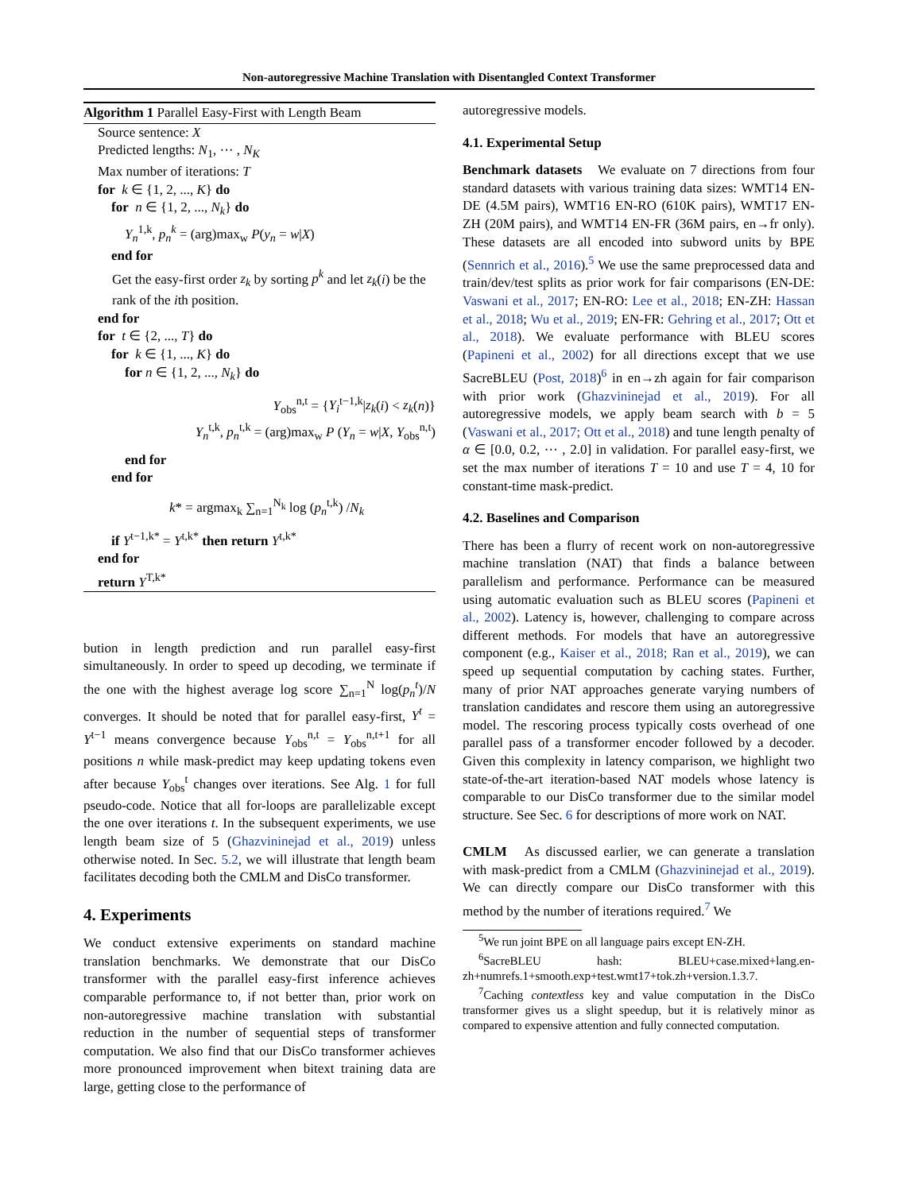Non-autoregressive Machine Translation with Disentangled Context Transformer
Algorithm 1 Parallel Easy-First with Length Beam
Source sentence: X
Predicted lengths: N<sub>1</sub>, ⋯ , N<sub>K</sub>
Max number of iterations: T
for k ∈ {1, 2, ..., K} do
for n ∈ {1, 2, ..., N<sub>k</sub>} do
Y<sub>n</sub><sup>1,k</sup>, p<sub>n</sub><sup>k</sup> = (arg)max<sub>w</sub> P(y<sub>n</sub> = w|X)
end for
Get the easy-first order z<sub>k</sub> by sorting p<sup>k</sup> and let z<sub>k</sub>(i) be the rank of the ith position.
end for
for t ∈ {2, ..., T} do
for k ∈ {1, ..., K} do
for n ∈ {1, 2, ..., N<sub>k</sub>} do
Y<sub>obs</sub><sup>n,t</sup> = {Y<sub>i</sub><sup>t−1,k</sup>|z<sub>k</sub>(i) < z<sub>k</sub>(n)}
Y<sub>n</sub><sup>t,k</sup>, p<sub>n</sub><sup>t,k</sup> = (arg)max<sub>w</sub> P (Y<sub>n</sub> = w|X, Y<sub>obs</sub><sup>n,t</sup>)
end for
end for
k* = argmax<sub>k</sub> ∑<sub>n=1</sub><sup>N<sub>k</sub></sup> log (p<sub>n</sub><sup>t,k</sup>) /N<sub>k</sub>
if Y<sup>t−1,k*</sup> = Y<sup>t,k*</sup> then return Y<sup>t,k*</sup>
end for
return Y<sup>T,k*</sup>
bution in length prediction and run parallel easy-first simultaneously. In order to speed up decoding, we terminate if the one with the highest average log score ∑<sub>n=1</sub><sup>N</sup> log(p<sub>n</sub><sup>t</sup>)/N converges. It should be noted that for parallel easy-first, Y<sup>t</sup> = Y<sup>t−1</sup> means convergence because Y<sub>obs</sub><sup>n,t</sup> = Y<sub>obs</sub><sup>n,t+1</sup> for all positions n while mask-predict may keep updating tokens even after because Y<sub>obs</sub><sup>t</sup> changes over iterations. See Alg. 1 for full pseudo-code. Notice that all for-loops are parallelizable except the one over iterations t. In the subsequent experiments, we use length beam size of 5 (Ghazvininejad et al., 2019) unless otherwise noted. In Sec. 5.2, we will illustrate that length beam facilitates decoding both the CMLM and DisCo transformer.
4. Experiments
We conduct extensive experiments on standard machine translation benchmarks. We demonstrate that our DisCo transformer with the parallel easy-first inference achieves comparable performance to, if not better than, prior work on non-autoregressive machine translation with substantial reduction in the number of sequential steps of transformer computation. We also find that our DisCo transformer achieves more pronounced improvement when bitext training data are large, getting close to the performance of
autoregressive models.
4.1. Experimental Setup
Benchmark datasets We evaluate on 7 directions from four standard datasets with various training data sizes: WMT14 EN-DE (4.5M pairs), WMT16 EN-RO (610K pairs), WMT17 EN-ZH (20M pairs), and WMT14 EN-FR (36M pairs, en→fr only). These datasets are all encoded into subword units by BPE (Sennrich et al., 2016).<sup>5</sup> We use the same preprocessed data and train/dev/test splits as prior work for fair comparisons (EN-DE: Vaswani et al., 2017; EN-RO: Lee et al., 2018; EN-ZH: Hassan et al., 2018; Wu et al., 2019; EN-FR: Gehring et al., 2017; Ott et al., 2018). We evaluate performance with BLEU scores (Papineni et al., 2002) for all directions except that we use SacreBLEU (Post, 2018)<sup>6</sup> in en→zh again for fair comparison with prior work (Ghazvininejad et al., 2019). For all autoregressive models, we apply beam search with b = 5 (Vaswani et al., 2017; Ott et al., 2018) and tune length penalty of α ∈ [0.0, 0.2, ⋯ , 2.0] in validation. For parallel easy-first, we set the max number of iterations T = 10 and use T = 4, 10 for constant-time mask-predict.
4.2. Baselines and Comparison
There has been a flurry of recent work on non-autoregressive machine translation (NAT) that finds a balance between parallelism and performance. Performance can be measured using automatic evaluation such as BLEU scores (Papineni et al., 2002). Latency is, however, challenging to compare across different methods. For models that have an autoregressive component (e.g., Kaiser et al., 2018; Ran et al., 2019), we can speed up sequential computation by caching states. Further, many of prior NAT approaches generate varying numbers of translation candidates and rescore them using an autoregressive model. The rescoring process typically costs overhead of one parallel pass of a transformer encoder followed by a decoder. Given this complexity in latency comparison, we highlight two state-of-the-art iteration-based NAT models whose latency is comparable to our DisCo transformer due to the similar model structure. See Sec. 6 for descriptions of more work on NAT.
CMLM As discussed earlier, we can generate a translation with mask-predict from a CMLM (Ghazvininejad et al., 2019). We can directly compare our DisCo transformer with this method by the number of iterations required.<sup>7</sup> We
<sup>5</sup> We run joint BPE on all language pairs except EN-ZH.
<sup>6</sup> SacreBLEU hash: BLEU+case.mixed+lang.en-zh+numrefs.1+smooth.exp+test.wmt17+tok.zh+version.1.3.7.
<sup>7</sup> Caching contextless key and value computation in the DisCo transformer gives us a slight speedup, but it is relatively minor as compared to expensive attention and fully connected computation.